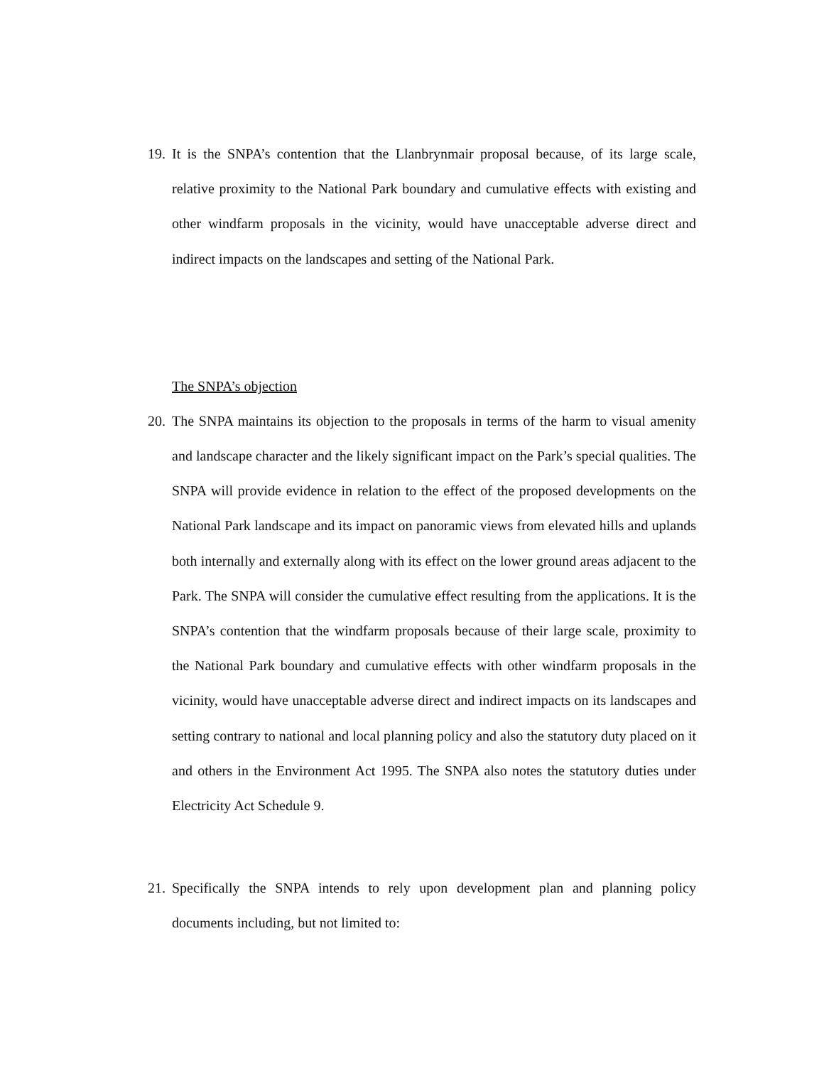19. It is the SNPA’s contention that the Llanbrynmair proposal because, of its large scale, relative proximity to the National Park boundary and cumulative effects with existing and other windfarm proposals in the vicinity, would have unacceptable adverse direct and indirect impacts on the landscapes and setting of the National Park.
The SNPA’s objection
20. The SNPA maintains its objection to the proposals in terms of the harm to visual amenity and landscape character and the likely significant impact on the Park’s special qualities. The SNPA will provide evidence in relation to the effect of the proposed developments on the National Park landscape and its impact on panoramic views from elevated hills and uplands both internally and externally along with its effect on the lower ground areas adjacent to the Park. The SNPA will consider the cumulative effect resulting from the applications. It is the SNPA’s contention that the windfarm proposals because of their large scale, proximity to the National Park boundary and cumulative effects with other windfarm proposals in the vicinity, would have unacceptable adverse direct and indirect impacts on its landscapes and setting contrary to national and local planning policy and also the statutory duty placed on it and others in the Environment Act 1995. The SNPA also notes the statutory duties under Electricity Act Schedule 9.
21. Specifically the SNPA intends to rely upon development plan and planning policy documents including, but not limited to: